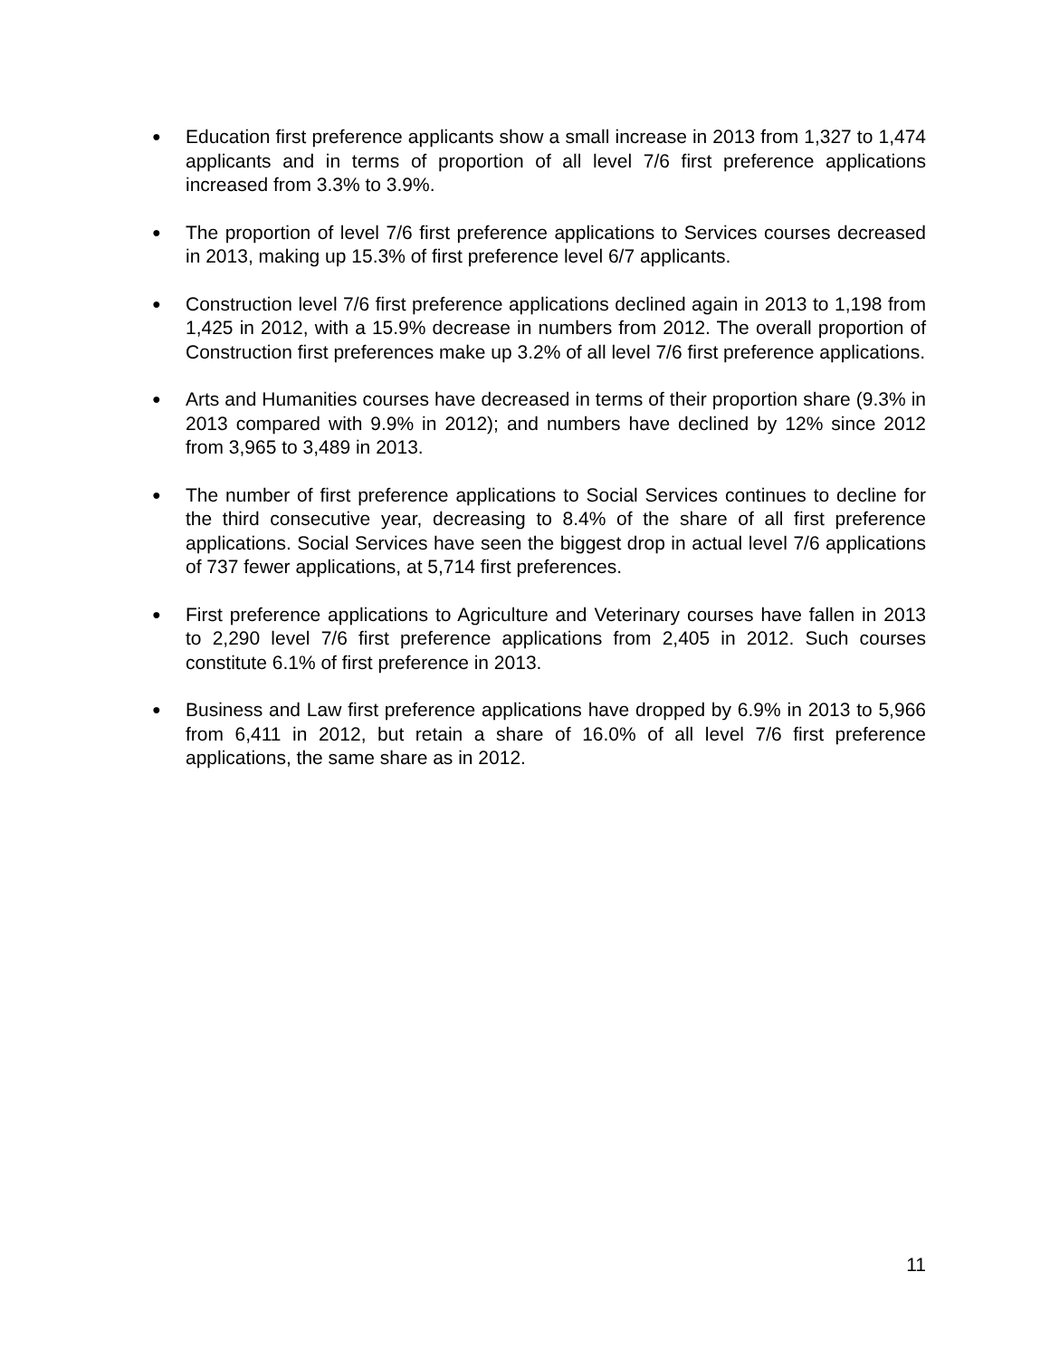● Education first preference applicants show a small increase in 2013 from 1,327 to 1,474 applicants and in terms of proportion of all level 7/6 first preference applications increased from 3.3% to 3.9%.
● The proportion of level 7/6 first preference applications to Services courses decreased in 2013, making up 15.3% of first preference level 6/7 applicants.
● Construction level 7/6 first preference applications declined again in 2013 to 1,198 from 1,425 in 2012, with a 15.9% decrease in numbers from 2012. The overall proportion of Construction first preferences make up 3.2% of all level 7/6 first preference applications.
● Arts and Humanities courses have decreased in terms of their proportion share (9.3% in 2013 compared with 9.9% in 2012); and numbers have declined by 12% since 2012 from 3,965 to 3,489 in 2013.
● The number of first preference applications to Social Services continues to decline for the third consecutive year, decreasing to 8.4% of the share of all first preference applications. Social Services have seen the biggest drop in actual level 7/6 applications of 737 fewer applications, at 5,714 first preferences.
● First preference applications to Agriculture and Veterinary courses have fallen in 2013 to 2,290 level 7/6 first preference applications from 2,405 in 2012. Such courses constitute 6.1% of first preference in 2013.
● Business and Law first preference applications have dropped by 6.9% in 2013 to 5,966 from 6,411 in 2012, but retain a share of 16.0% of all level 7/6 first preference applications, the same share as in 2012.
11